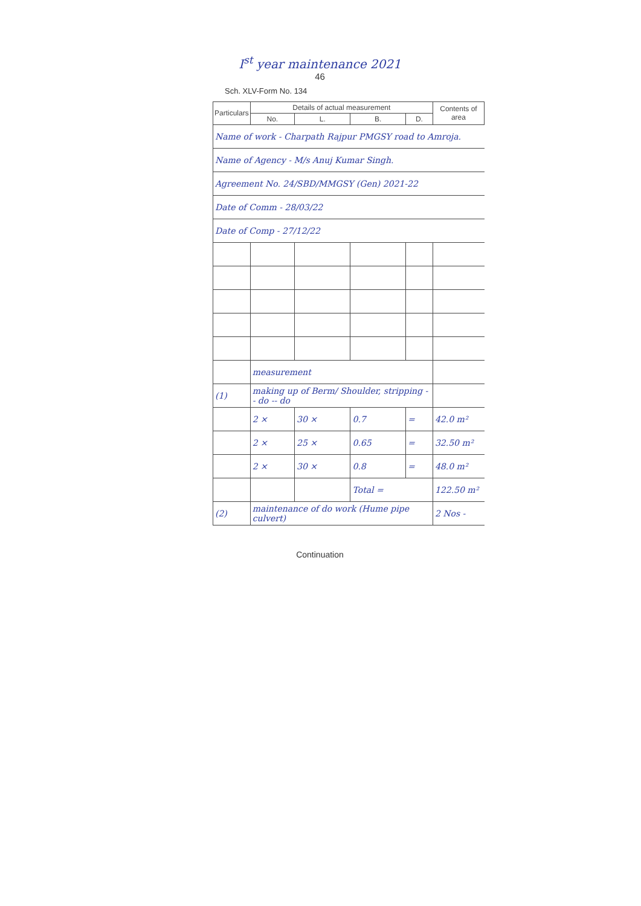I<sup>st</sup> year maintenance 2021
46
Sch. XLV-Form No. 134
| Particulars | Details of actual measurement | | | | Contents of area |
| --- | --- | --- | --- | --- | --- |
| | No. | L. | B. | D. | |
| Name of work - Charpath Rajpur PMGSY road to Amroja. | | | | | |
| Name of Agency - M/s Anuj Kumar Singh. | | | | | |
| Agreement No. 24/SBD/MMGSY (Gen) 2021-22 | | | | | |
| Date of Comm - 28/03/22 | | | | | |
| Date of Comp - 27/12/22 | | | | | |
| | measurement | | | | |
| (1) | making up of Berm/ Shoulder, stripping -- do -- do | | | | |
| | 2 × | 30 × | 0.7 | = | 42.0 m² |
| | 2 × | 25 × | 0.65 | = | 32.50 m² |
| | 2 × | 30 × | 0.8 | = | 48.0 m² |
| | | | Total = | | 122.50 m² |
| (2) | maintenance of do work (Hume pipe culvert) | | | | 2 Nos - |
Continuation